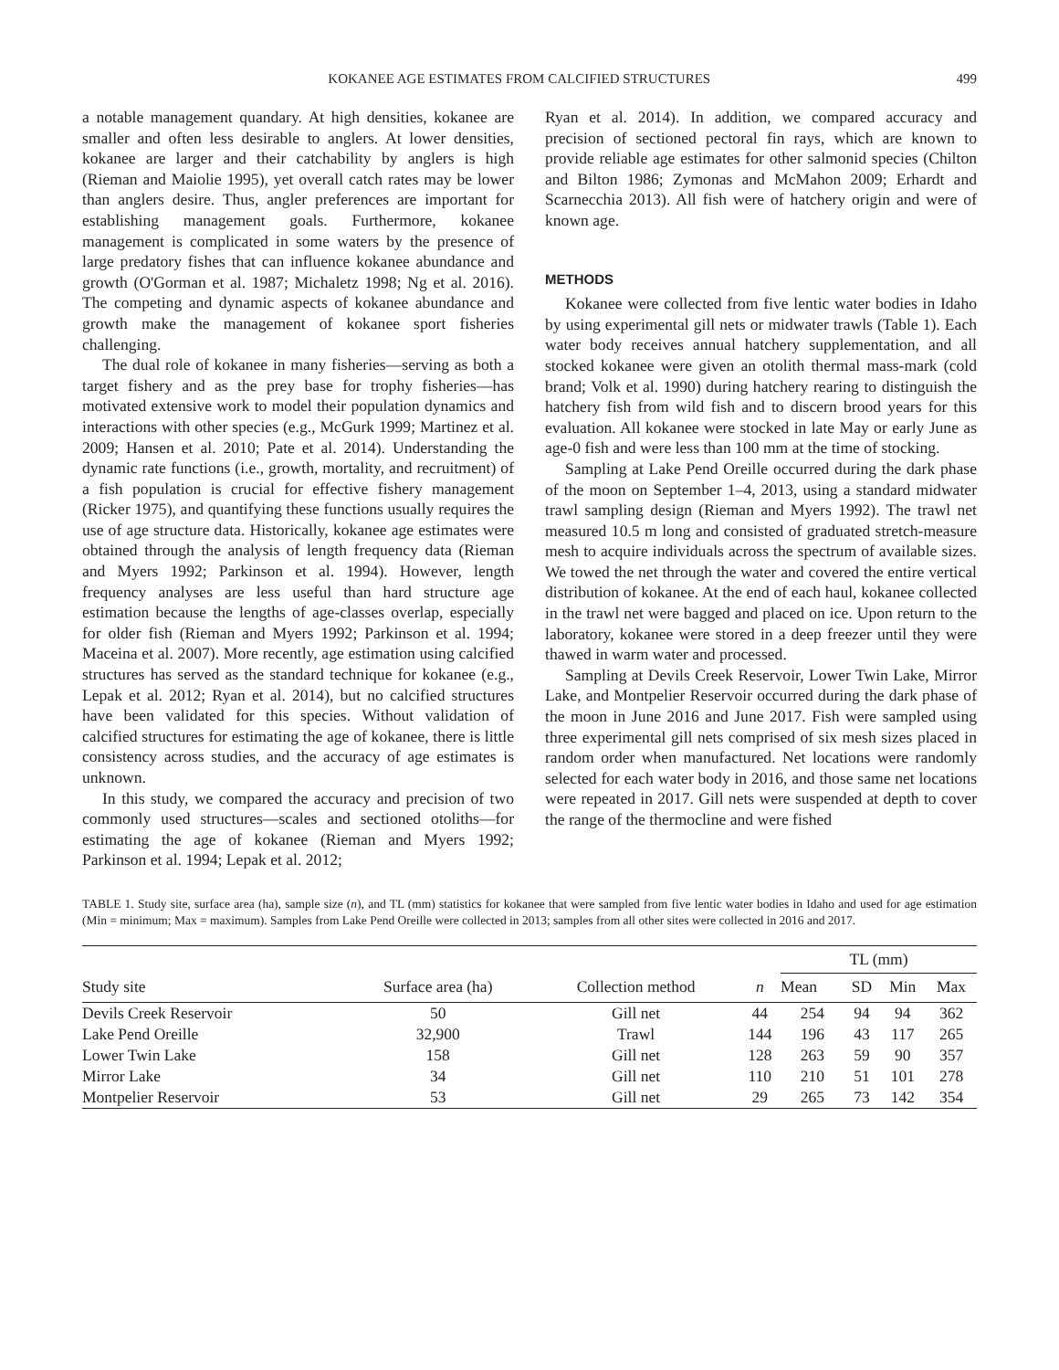KOKANEE AGE ESTIMATES FROM CALCIFIED STRUCTURES 499
a notable management quandary. At high densities, kokanee are smaller and often less desirable to anglers. At lower densities, kokanee are larger and their catchability by anglers is high (Rieman and Maiolie 1995), yet overall catch rates may be lower than anglers desire. Thus, angler preferences are important for establishing management goals. Furthermore, kokanee management is complicated in some waters by the presence of large predatory fishes that can influence kokanee abundance and growth (O'Gorman et al. 1987; Michaletz 1998; Ng et al. 2016). The competing and dynamic aspects of kokanee abundance and growth make the management of kokanee sport fisheries challenging.
The dual role of kokanee in many fisheries—serving as both a target fishery and as the prey base for trophy fisheries—has motivated extensive work to model their population dynamics and interactions with other species (e.g., McGurk 1999; Martinez et al. 2009; Hansen et al. 2010; Pate et al. 2014). Understanding the dynamic rate functions (i.e., growth, mortality, and recruitment) of a fish population is crucial for effective fishery management (Ricker 1975), and quantifying these functions usually requires the use of age structure data. Historically, kokanee age estimates were obtained through the analysis of length frequency data (Rieman and Myers 1992; Parkinson et al. 1994). However, length frequency analyses are less useful than hard structure age estimation because the lengths of age-classes overlap, especially for older fish (Rieman and Myers 1992; Parkinson et al. 1994; Maceina et al. 2007). More recently, age estimation using calcified structures has served as the standard technique for kokanee (e.g., Lepak et al. 2012; Ryan et al. 2014), but no calcified structures have been validated for this species. Without validation of calcified structures for estimating the age of kokanee, there is little consistency across studies, and the accuracy of age estimates is unknown.
In this study, we compared the accuracy and precision of two commonly used structures—scales and sectioned otoliths—for estimating the age of kokanee (Rieman and Myers 1992; Parkinson et al. 1994; Lepak et al. 2012;
Ryan et al. 2014). In addition, we compared accuracy and precision of sectioned pectoral fin rays, which are known to provide reliable age estimates for other salmonid species (Chilton and Bilton 1986; Zymonas and McMahon 2009; Erhardt and Scarnecchia 2013). All fish were of hatchery origin and were of known age.
METHODS
Kokanee were collected from five lentic water bodies in Idaho by using experimental gill nets or midwater trawls (Table 1). Each water body receives annual hatchery supplementation, and all stocked kokanee were given an otolith thermal mass-mark (cold brand; Volk et al. 1990) during hatchery rearing to distinguish the hatchery fish from wild fish and to discern brood years for this evaluation. All kokanee were stocked in late May or early June as age-0 fish and were less than 100 mm at the time of stocking.
Sampling at Lake Pend Oreille occurred during the dark phase of the moon on September 1–4, 2013, using a standard midwater trawl sampling design (Rieman and Myers 1992). The trawl net measured 10.5 m long and consisted of graduated stretch-measure mesh to acquire individuals across the spectrum of available sizes. We towed the net through the water and covered the entire vertical distribution of kokanee. At the end of each haul, kokanee collected in the trawl net were bagged and placed on ice. Upon return to the laboratory, kokanee were stored in a deep freezer until they were thawed in warm water and processed.
Sampling at Devils Creek Reservoir, Lower Twin Lake, Mirror Lake, and Montpelier Reservoir occurred during the dark phase of the moon in June 2016 and June 2017. Fish were sampled using three experimental gill nets comprised of six mesh sizes placed in random order when manufactured. Net locations were randomly selected for each water body in 2016, and those same net locations were repeated in 2017. Gill nets were suspended at depth to cover the range of the thermocline and were fished
TABLE 1. Study site, surface area (ha), sample size (n), and TL (mm) statistics for kokanee that were sampled from five lentic water bodies in Idaho and used for age estimation (Min = minimum; Max = maximum). Samples from Lake Pend Oreille were collected in 2013; samples from all other sites were collected in 2016 and 2017.
| Study site | Surface area (ha) | Collection method | n | TL (mm) | | | |
| --- | --- | --- | --- | --- | --- | --- | --- |
| | | | | Mean | SD | Min | Max |
| Devils Creek Reservoir | 50 | Gill net | 44 | 254 | 94 | 94 | 362 |
| Lake Pend Oreille | 32,900 | Trawl | 144 | 196 | 43 | 117 | 265 |
| Lower Twin Lake | 158 | Gill net | 128 | 263 | 59 | 90 | 357 |
| Mirror Lake | 34 | Gill net | 110 | 210 | 51 | 101 | 278 |
| Montpelier Reservoir | 53 | Gill net | 29 | 265 | 73 | 142 | 354 |